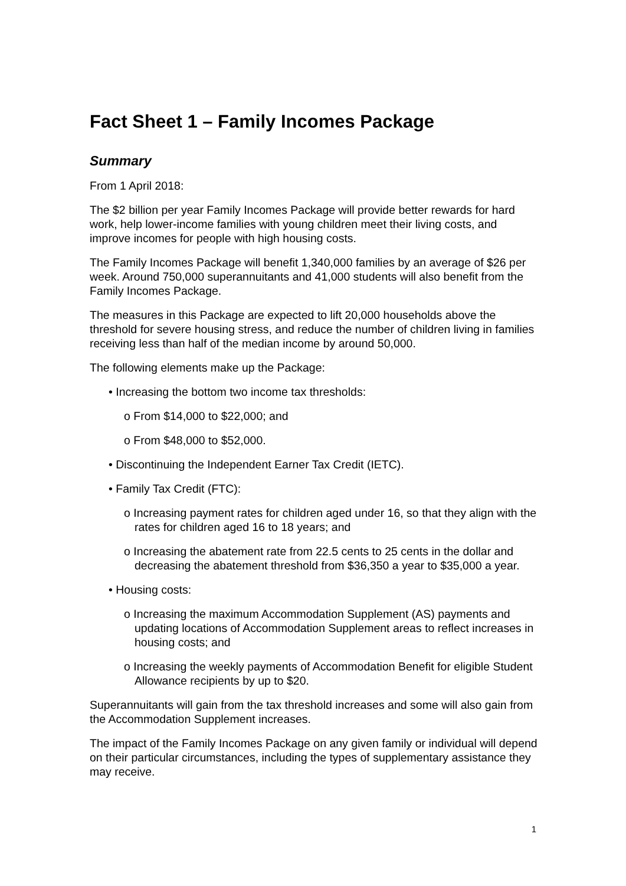Fact Sheet 1 – Family Incomes Package
Summary
From 1 April 2018:
The $2 billion per year Family Incomes Package will provide better rewards for hard work, help lower-income families with young children meet their living costs, and improve incomes for people with high housing costs.
The Family Incomes Package will benefit 1,340,000 families by an average of $26 per week. Around 750,000 superannuitants and 41,000 students will also benefit from the Family Incomes Package.
The measures in this Package are expected to lift 20,000 households above the threshold for severe housing stress, and reduce the number of children living in families receiving less than half of the median income by around 50,000.
The following elements make up the Package:
• Increasing the bottom two income tax thresholds:
o From $14,000 to $22,000; and
o From $48,000 to $52,000.
• Discontinuing the Independent Earner Tax Credit (IETC).
• Family Tax Credit (FTC):
o Increasing payment rates for children aged under 16, so that they align with the rates for children aged 16 to 18 years; and
o Increasing the abatement rate from 22.5 cents to 25 cents in the dollar and decreasing the abatement threshold from $36,350 a year to $35,000 a year.
• Housing costs:
o Increasing the maximum Accommodation Supplement (AS) payments and updating locations of Accommodation Supplement areas to reflect increases in housing costs; and
o Increasing the weekly payments of Accommodation Benefit for eligible Student Allowance recipients by up to $20.
Superannuitants will gain from the tax threshold increases and some will also gain from the Accommodation Supplement increases.
The impact of the Family Incomes Package on any given family or individual will depend on their particular circumstances, including the types of supplementary assistance they may receive.
1